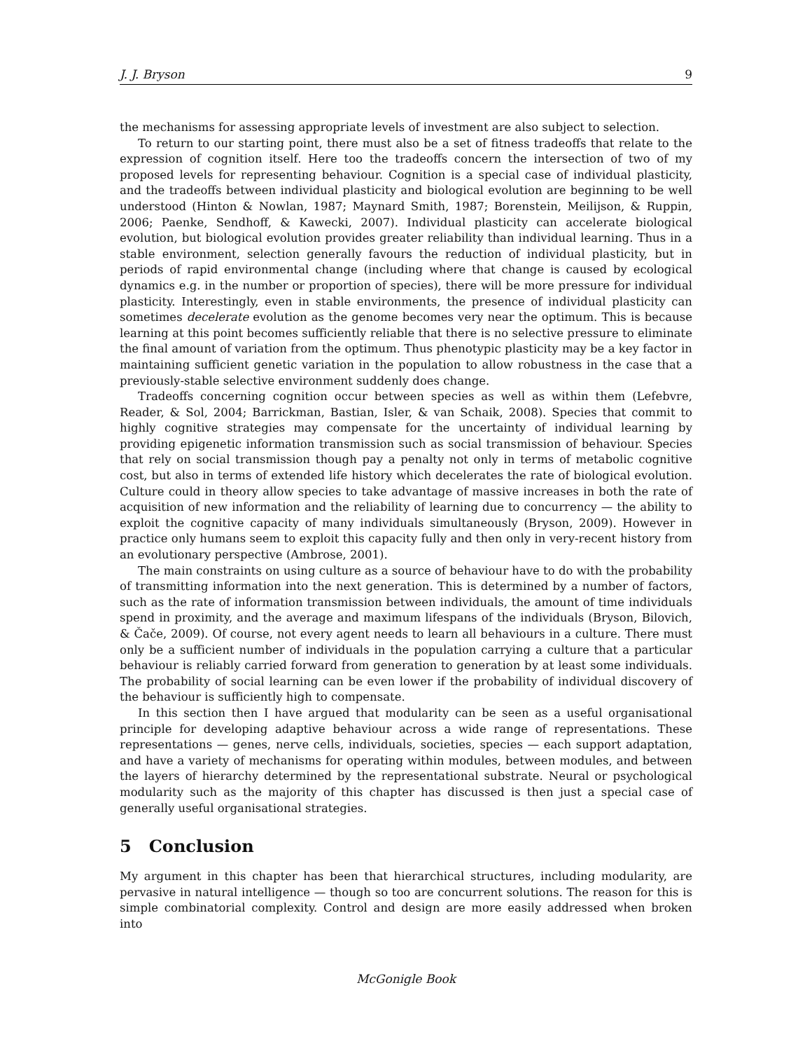J. J. Bryson 9
the mechanisms for assessing appropriate levels of investment are also subject to selection.
To return to our starting point, there must also be a set of fitness tradeoffs that relate to the expression of cognition itself. Here too the tradeoffs concern the intersection of two of my proposed levels for representing behaviour. Cognition is a special case of individual plasticity, and the tradeoffs between individual plasticity and biological evolution are beginning to be well understood (Hinton & Nowlan, 1987; Maynard Smith, 1987; Borenstein, Meilijson, & Ruppin, 2006; Paenke, Sendhoff, & Kawecki, 2007). Individual plasticity can accelerate biological evolution, but biological evolution provides greater reliability than individual learning. Thus in a stable environment, selection generally favours the reduction of individual plasticity, but in periods of rapid environmental change (including where that change is caused by ecological dynamics e.g. in the number or proportion of species), there will be more pressure for individual plasticity. Interestingly, even in stable environments, the presence of individual plasticity can sometimes decelerate evolution as the genome becomes very near the optimum. This is because learning at this point becomes sufficiently reliable that there is no selective pressure to eliminate the final amount of variation from the optimum. Thus phenotypic plasticity may be a key factor in maintaining sufficient genetic variation in the population to allow robustness in the case that a previously-stable selective environment suddenly does change.
Tradeoffs concerning cognition occur between species as well as within them (Lefebvre, Reader, & Sol, 2004; Barrickman, Bastian, Isler, & van Schaik, 2008). Species that commit to highly cognitive strategies may compensate for the uncertainty of individual learning by providing epigenetic information transmission such as social transmission of behaviour. Species that rely on social transmission though pay a penalty not only in terms of metabolic cognitive cost, but also in terms of extended life history which decelerates the rate of biological evolution. Culture could in theory allow species to take advantage of massive increases in both the rate of acquisition of new information and the reliability of learning due to concurrency — the ability to exploit the cognitive capacity of many individuals simultaneously (Bryson, 2009). However in practice only humans seem to exploit this capacity fully and then only in very-recent history from an evolutionary perspective (Ambrose, 2001).
The main constraints on using culture as a source of behaviour have to do with the probability of transmitting information into the next generation. This is determined by a number of factors, such as the rate of information transmission between individuals, the amount of time individuals spend in proximity, and the average and maximum lifespans of the individuals (Bryson, Bilovich, & Čače, 2009). Of course, not every agent needs to learn all behaviours in a culture. There must only be a sufficient number of individuals in the population carrying a culture that a particular behaviour is reliably carried forward from generation to generation by at least some individuals. The probability of social learning can be even lower if the probability of individual discovery of the behaviour is sufficiently high to compensate.
In this section then I have argued that modularity can be seen as a useful organisational principle for developing adaptive behaviour across a wide range of representations. These representations — genes, nerve cells, individuals, societies, species — each support adaptation, and have a variety of mechanisms for operating within modules, between modules, and between the layers of hierarchy determined by the representational substrate. Neural or psychological modularity such as the majority of this chapter has discussed is then just a special case of generally useful organisational strategies.
5 Conclusion
My argument in this chapter has been that hierarchical structures, including modularity, are pervasive in natural intelligence — though so too are concurrent solutions. The reason for this is simple combinatorial complexity. Control and design are more easily addressed when broken into
McGonigle Book